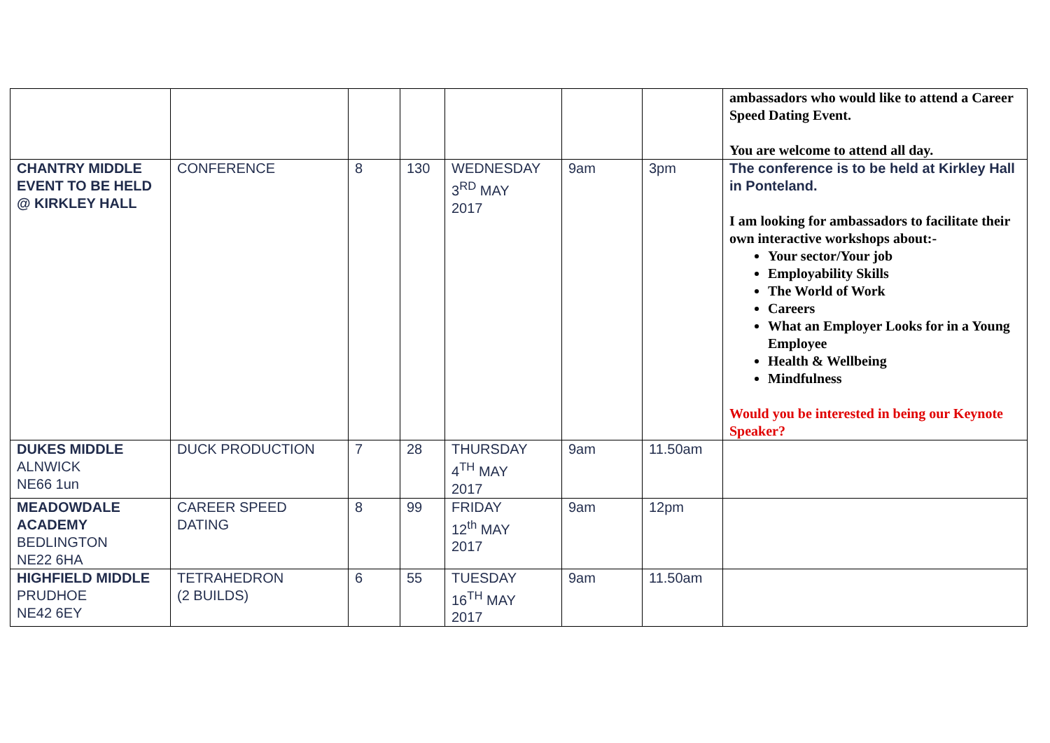| | | | | | | | ambassadors who would like to attend a Career Speed Dating Event. You are welcome to attend all day. |
| CHANTRY MIDDLE EVENT TO BE HELD @ KIRKLEY HALL | CONFERENCE | 8 | 130 | WEDNESDAY 3<sup>RD</sup> MAY 2017 | 9am | 3pm | The conference is to be held at Kirkley Hall in Ponteland. I am looking for ambassadors to facilitate their own interactive workshops about:- Your sector/Your job Employability Skills The World of Work Careers What an Employer Looks for in a Young Employee Health & Wellbeing Mindfulness Would you be interested in being our Keynote Speaker? |
| DUKES MIDDLE ALNWICK NE66 1un | DUCK PRODUCTION | 7 | 28 | THURSDAY 4<sup>TH</sup> MAY 2017 | 9am | 11.50am | |
| MEADOWDALE ACADEMY BEDLINGTON NE22 6HA | CAREER SPEED DATING | 8 | 99 | FRIDAY 12<sup>th</sup> MAY 2017 | 9am | 12pm | |
| HIGHFIELD MIDDLE PRUDHOE NE42 6EY | TETRAHEDRON (2 BUILDS) | 6 | 55 | TUESDAY 16<sup>TH</sup> MAY 2017 | 9am | 11.50am | |